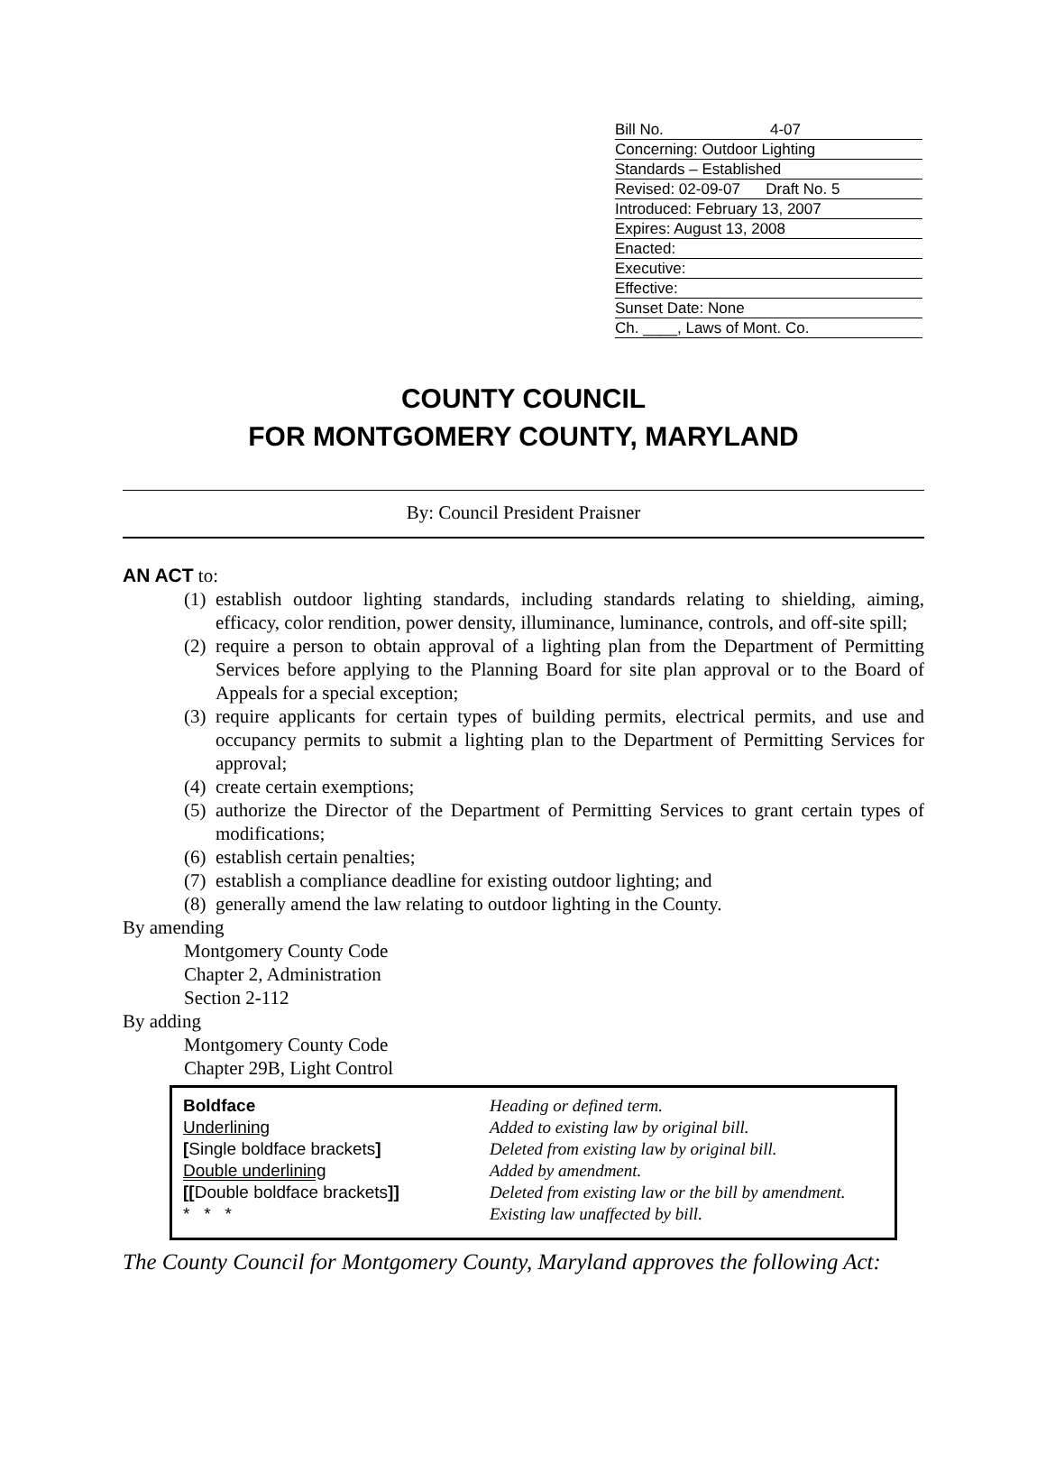Bill No. 4-07
Concerning: Outdoor Lighting
Standards – Established
Revised: 02-09-07 Draft No. 5
Introduced: February 13, 2007
Expires: August 13, 2008
Enacted:
Executive:
Effective:
Sunset Date: None
Ch. ____, Laws of Mont. Co.
COUNTY COUNCIL
FOR MONTGOMERY COUNTY, MARYLAND
By: Council President Praisner
AN ACT to:
(1) establish outdoor lighting standards, including standards relating to shielding, aiming, efficacy, color rendition, power density, illuminance, luminance, controls, and off-site spill;
(2) require a person to obtain approval of a lighting plan from the Department of Permitting Services before applying to the Planning Board for site plan approval or to the Board of Appeals for a special exception;
(3) require applicants for certain types of building permits, electrical permits, and use and occupancy permits to submit a lighting plan to the Department of Permitting Services for approval;
(4) create certain exemptions;
(5) authorize the Director of the Department of Permitting Services to grant certain types of modifications;
(6) establish certain penalties;
(7) establish a compliance deadline for existing outdoor lighting; and
(8) generally amend the law relating to outdoor lighting in the County.
By amending
Montgomery County Code
Chapter 2, Administration
Section 2-112
By adding
Montgomery County Code
Chapter 29B, Light Control
Boldface
Underlining
[Single boldface brackets]
Double underlining
[[Double boldface brackets]]
* * *
Heading or defined term.
Added to existing law by original bill.
Deleted from existing law by original bill.
Added by amendment.
Deleted from existing law or the bill by amendment.
Existing law unaffected by bill.
The County Council for Montgomery County, Maryland approves the following Act: